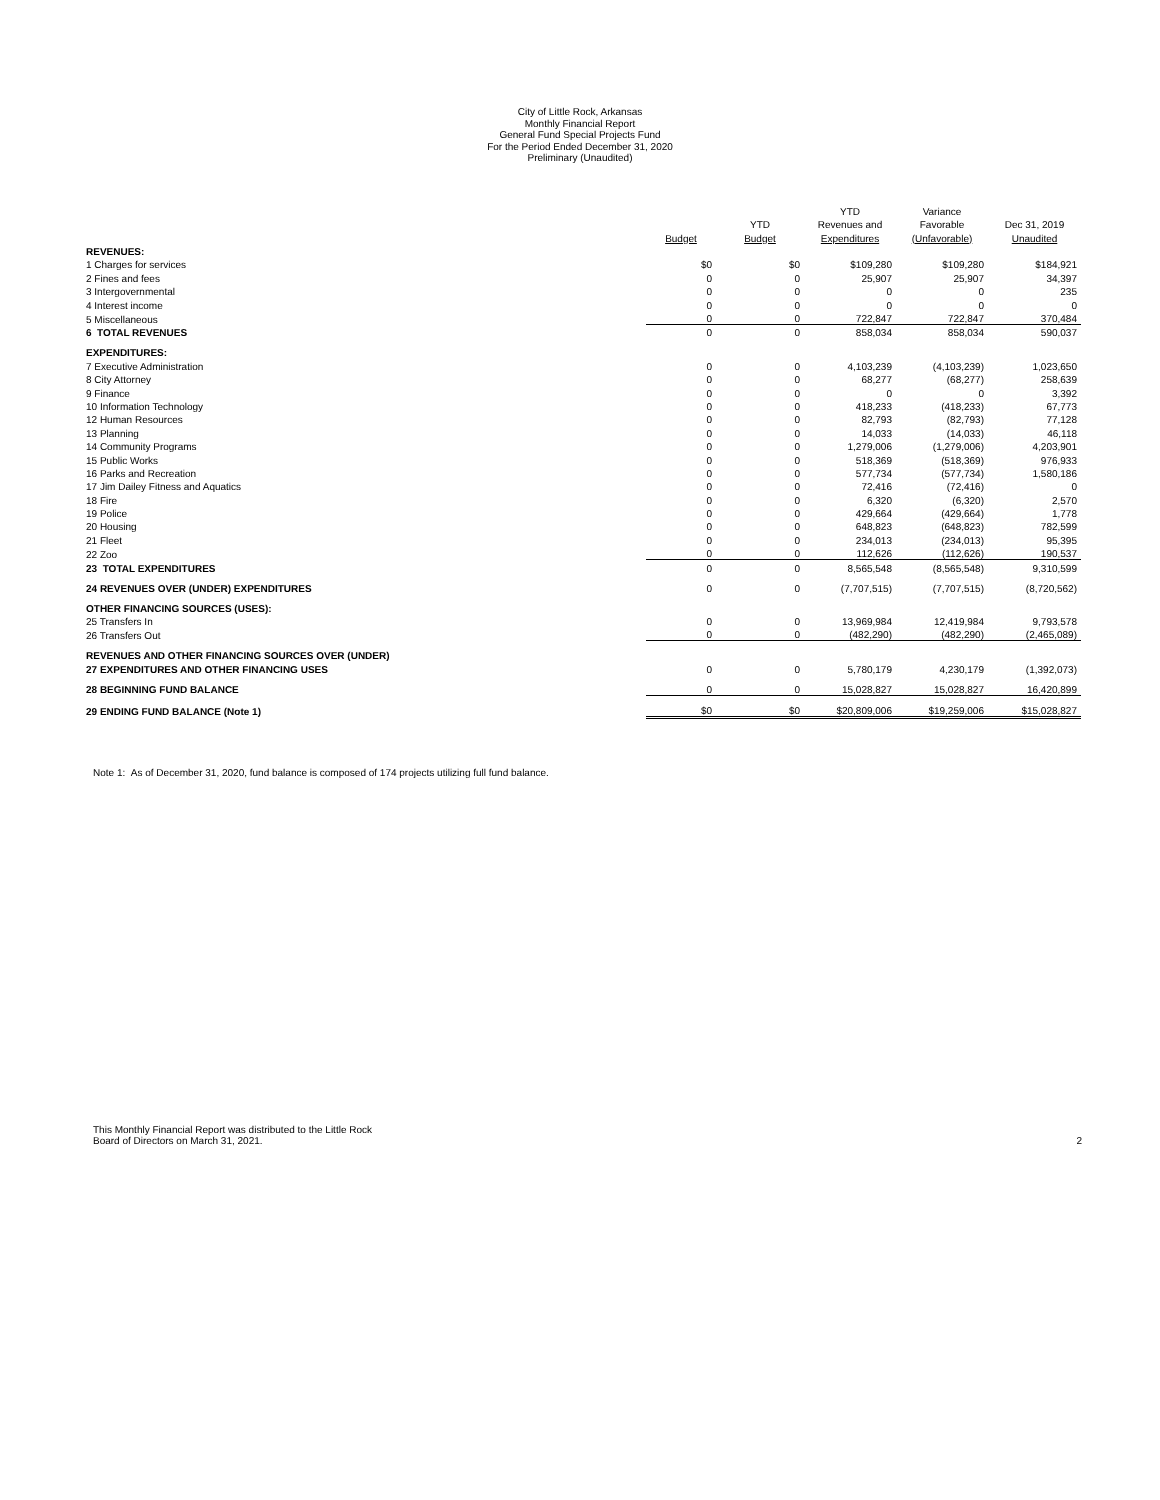City of Little Rock, Arkansas
Monthly Financial Report
General Fund Special Projects Fund
For the Period Ended December 31, 2020
Preliminary (Unaudited)
| | | | YTD | Variance | |
| --- | --- | --- | --- | --- | --- |
| | | YTD | Revenues and | Favorable | Dec 31, 2019 |
| | Budget | Budget | Expenditures | (Unfavorable) | Unaudited |
| REVENUES: | | | | | |
| 1 Charges for services | $0 | $0 | $109,280 | $109,280 | $184,921 |
| 2 Fines and fees | 0 | 0 | 25,907 | 25,907 | 34,397 |
| 3 Intergovernmental | 0 | 0 | 0 | 0 | 235 |
| 4 Interest income | 0 | 0 | 0 | 0 | 0 |
| 5 Miscellaneous | 0 | 0 | 722,847 | 722,847 | 370,484 |
| 6 TOTAL REVENUES | 0 | 0 | 858,034 | 858,034 | 590,037 |
| EXPENDITURES: | | | | | |
| 7 Executive Administration | 0 | 0 | 4,103,239 | (4,103,239) | 1,023,650 |
| 8 City Attorney | 0 | 0 | 68,277 | (68,277) | 258,639 |
| 9 Finance | 0 | 0 | 0 | 0 | 3,392 |
| 10 Information Technology | 0 | 0 | 418,233 | (418,233) | 67,773 |
| 12 Human Resources | 0 | 0 | 82,793 | (82,793) | 77,128 |
| 13 Planning | 0 | 0 | 14,033 | (14,033) | 46,118 |
| 14 Community Programs | 0 | 0 | 1,279,006 | (1,279,006) | 4,203,901 |
| 15 Public Works | 0 | 0 | 518,369 | (518,369) | 976,933 |
| 16 Parks and Recreation | 0 | 0 | 577,734 | (577,734) | 1,580,186 |
| 17 Jim Dailey Fitness and Aquatics | 0 | 0 | 72,416 | (72,416) | 0 |
| 18 Fire | 0 | 0 | 6,320 | (6,320) | 2,570 |
| 19 Police | 0 | 0 | 429,664 | (429,664) | 1,778 |
| 20 Housing | 0 | 0 | 648,823 | (648,823) | 782,599 |
| 21 Fleet | 0 | 0 | 234,013 | (234,013) | 95,395 |
| 22 Zoo | 0 | 0 | 112,626 | (112,626) | 190,537 |
| 23 TOTAL EXPENDITURES | 0 | 0 | 8,565,548 | (8,565,548) | 9,310,599 |
| 24 REVENUES OVER (UNDER) EXPENDITURES | 0 | 0 | (7,707,515) | (7,707,515) | (8,720,562) |
| OTHER FINANCING SOURCES (USES): | | | | | |
| 25 Transfers In | 0 | 0 | 13,969,984 | 12,419,984 | 9,793,578 |
| 26 Transfers Out | 0 | 0 | (482,290) | (482,290) | (2,465,089) |
| REVENUES AND OTHER FINANCING SOURCES OVER (UNDER) | | | | | |
| 27 EXPENDITURES AND OTHER FINANCING USES | 0 | 0 | 5,780,179 | 4,230,179 | (1,392,073) |
| 28 BEGINNING FUND BALANCE | 0 | 0 | 15,028,827 | 15,028,827 | 16,420,899 |
| 29 ENDING FUND BALANCE (Note 1) | $0 | $0 | $20,809,006 | $19,259,006 | $15,028,827 |
Note 1: As of December 31, 2020, fund balance is composed of 174 projects utilizing full fund balance.
This Monthly Financial Report was distributed to the Little Rock
Board of Directors on March 31, 2021.
2